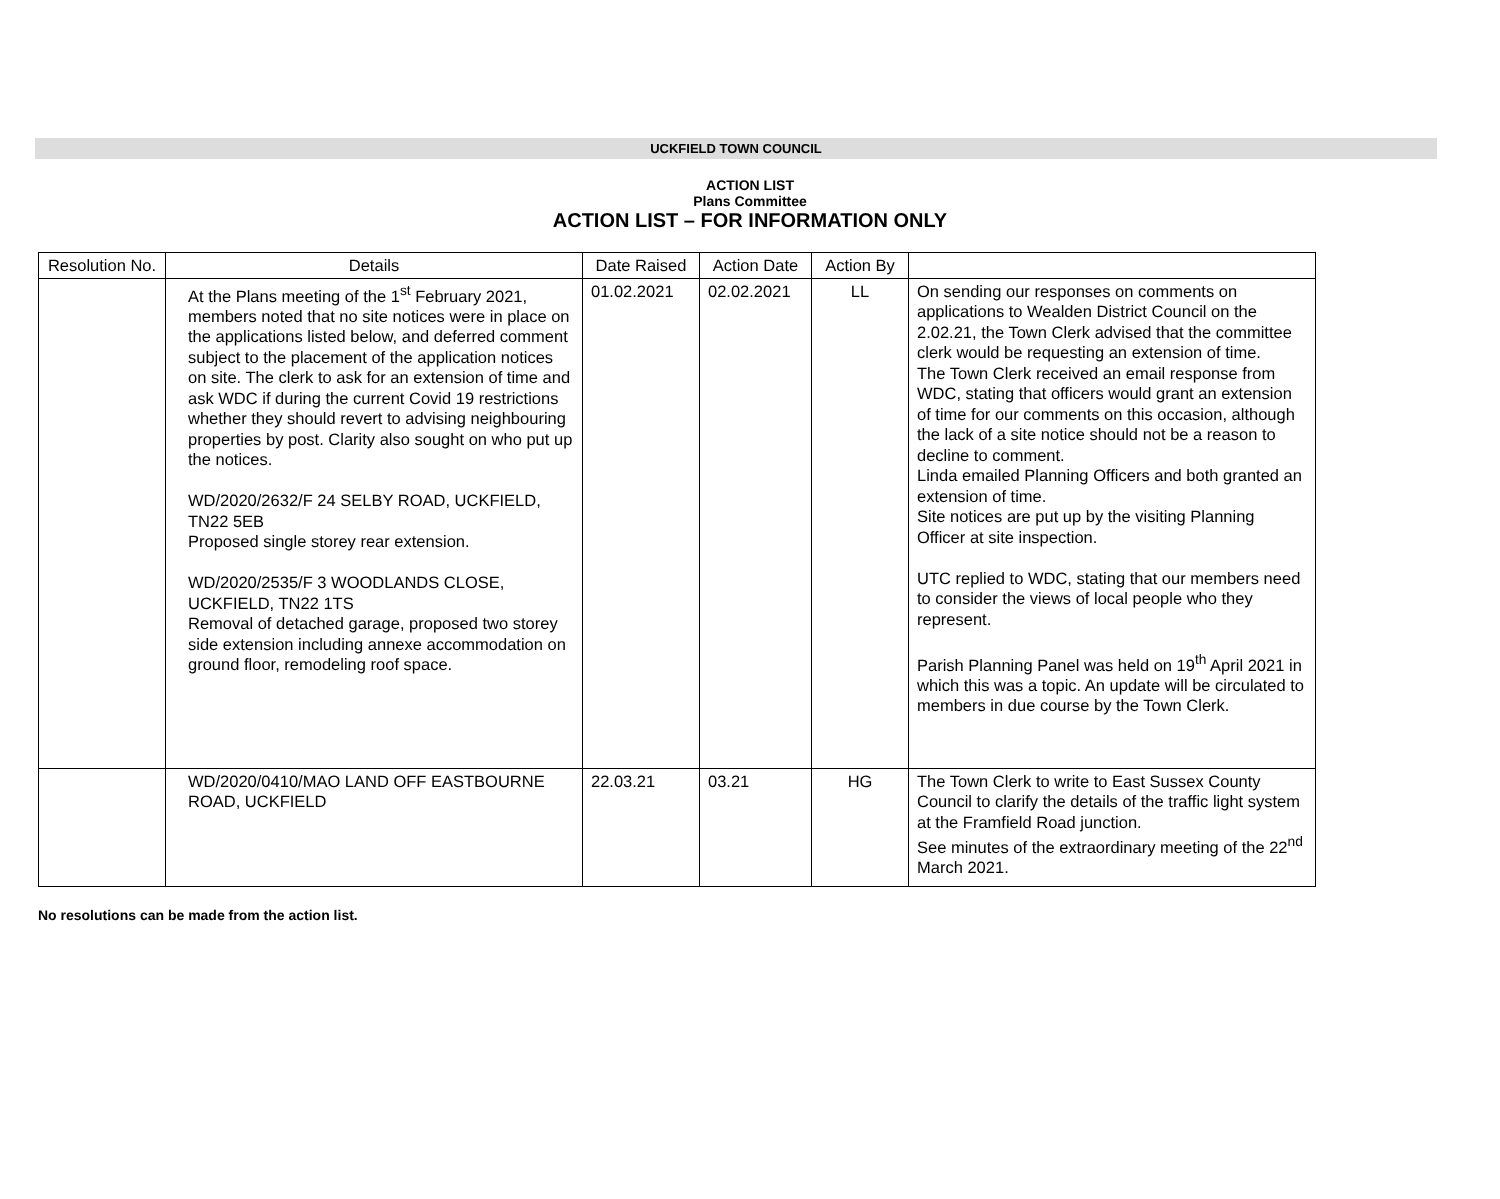UCKFIELD TOWN COUNCIL
ACTION LIST
Plans Committee
ACTION LIST – FOR INFORMATION ONLY
| Resolution No. | Details | Date Raised | Action Date | Action By | |
| --- | --- | --- | --- | --- | --- |
| | At the Plans meeting of the 1<sup>st</sup> February 2021, members noted that no site notices were in place on the applications listed below, and deferred comment subject to the placement of the application notices on site. The clerk to ask for an extension of time and ask WDC if during the current Covid 19 restrictions whether they should revert to advising neighbouring properties by post. Clarity also sought on who put up the notices. WD/2020/2632/F 24 SELBY ROAD, UCKFIELD, TN22 5EB Proposed single storey rear extension. WD/2020/2535/F 3 WOODLANDS CLOSE, UCKFIELD, TN22 1TS Removal of detached garage, proposed two storey side extension including annexe accommodation on ground floor, remodeling roof space. | 01.02.2021 | 02.02.2021 | LL | On sending our responses on comments on applications to Wealden District Council on the 2.02.21, the Town Clerk advised that the committee clerk would be requesting an extension of time. The Town Clerk received an email response from WDC, stating that officers would grant an extension of time for our comments on this occasion, although the lack of a site notice should not be a reason to decline to comment. Linda emailed Planning Officers and both granted an extension of time. Site notices are put up by the visiting Planning Officer at site inspection. UTC replied to WDC, stating that our members need to consider the views of local people who they represent. Parish Planning Panel was held on 19<sup>th</sup> April 2021 in which this was a topic. An update will be circulated to members in due course by the Town Clerk. |
| | WD/2020/0410/MAO LAND OFF EASTBOURNE ROAD, UCKFIELD | 22.03.21 | 03.21 | HG | The Town Clerk to write to East Sussex County Council to clarify the details of the traffic light system at the Framfield Road junction. See minutes of the extraordinary meeting of the 22<sup>nd</sup> March 2021. |
No resolutions can be made from the action list.